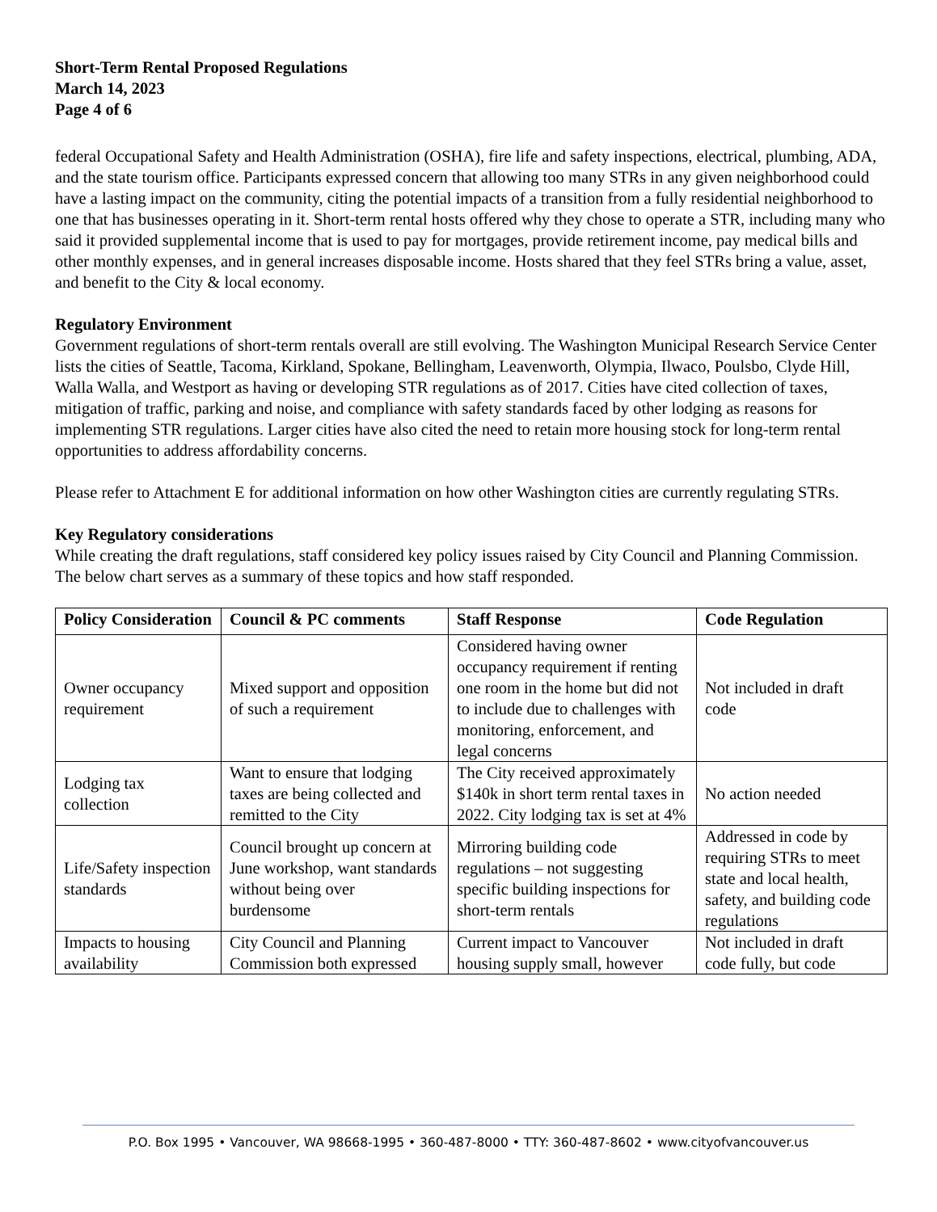Short-Term Rental Proposed Regulations
March 14, 2023
Page 4 of 6
federal Occupational Safety and Health Administration (OSHA), fire life and safety inspections, electrical, plumbing, ADA, and the state tourism office. Participants expressed concern that allowing too many STRs in any given neighborhood could have a lasting impact on the community, citing the potential impacts of a transition from a fully residential neighborhood to one that has businesses operating in it. Short-term rental hosts offered why they chose to operate a STR, including many who said it provided supplemental income that is used to pay for mortgages, provide retirement income, pay medical bills and other monthly expenses, and in general increases disposable income. Hosts shared that they feel STRs bring a value, asset, and benefit to the City & local economy.
Regulatory Environment
Government regulations of short-term rentals overall are still evolving. The Washington Municipal Research Service Center lists the cities of Seattle, Tacoma, Kirkland, Spokane, Bellingham, Leavenworth, Olympia, Ilwaco, Poulsbo, Clyde Hill, Walla Walla, and Westport as having or developing STR regulations as of 2017. Cities have cited collection of taxes, mitigation of traffic, parking and noise, and compliance with safety standards faced by other lodging as reasons for implementing STR regulations. Larger cities have also cited the need to retain more housing stock for long-term rental opportunities to address affordability concerns.
Please refer to Attachment E for additional information on how other Washington cities are currently regulating STRs.
Key Regulatory considerations
While creating the draft regulations, staff considered key policy issues raised by City Council and Planning Commission. The below chart serves as a summary of these topics and how staff responded.
| Policy Consideration | Council & PC comments | Staff Response | Code Regulation |
| --- | --- | --- | --- |
| Owner occupancy requirement | Mixed support and opposition of such a requirement | Considered having owner occupancy requirement if renting one room in the home but did not to include due to challenges with monitoring, enforcement, and legal concerns | Not included in draft code |
| Lodging tax collection | Want to ensure that lodging taxes are being collected and remitted to the City | The City received approximately $140k in short term rental taxes in 2022. City lodging tax is set at 4% | No action needed |
| Life/Safety inspection standards | Council brought up concern at June workshop, want standards without being over burdensome | Mirroring building code regulations – not suggesting specific building inspections for short-term rentals | Addressed in code by requiring STRs to meet state and local health, safety, and building code regulations |
| Impacts to housing availability | City Council and Planning Commission both expressed | Current impact to Vancouver housing supply small, however | Not included in draft code fully, but code |
P.O. Box 1995 • Vancouver, WA 98668-1995 • 360-487-8000 • TTY: 360-487-8602 • www.cityofvancouver.us